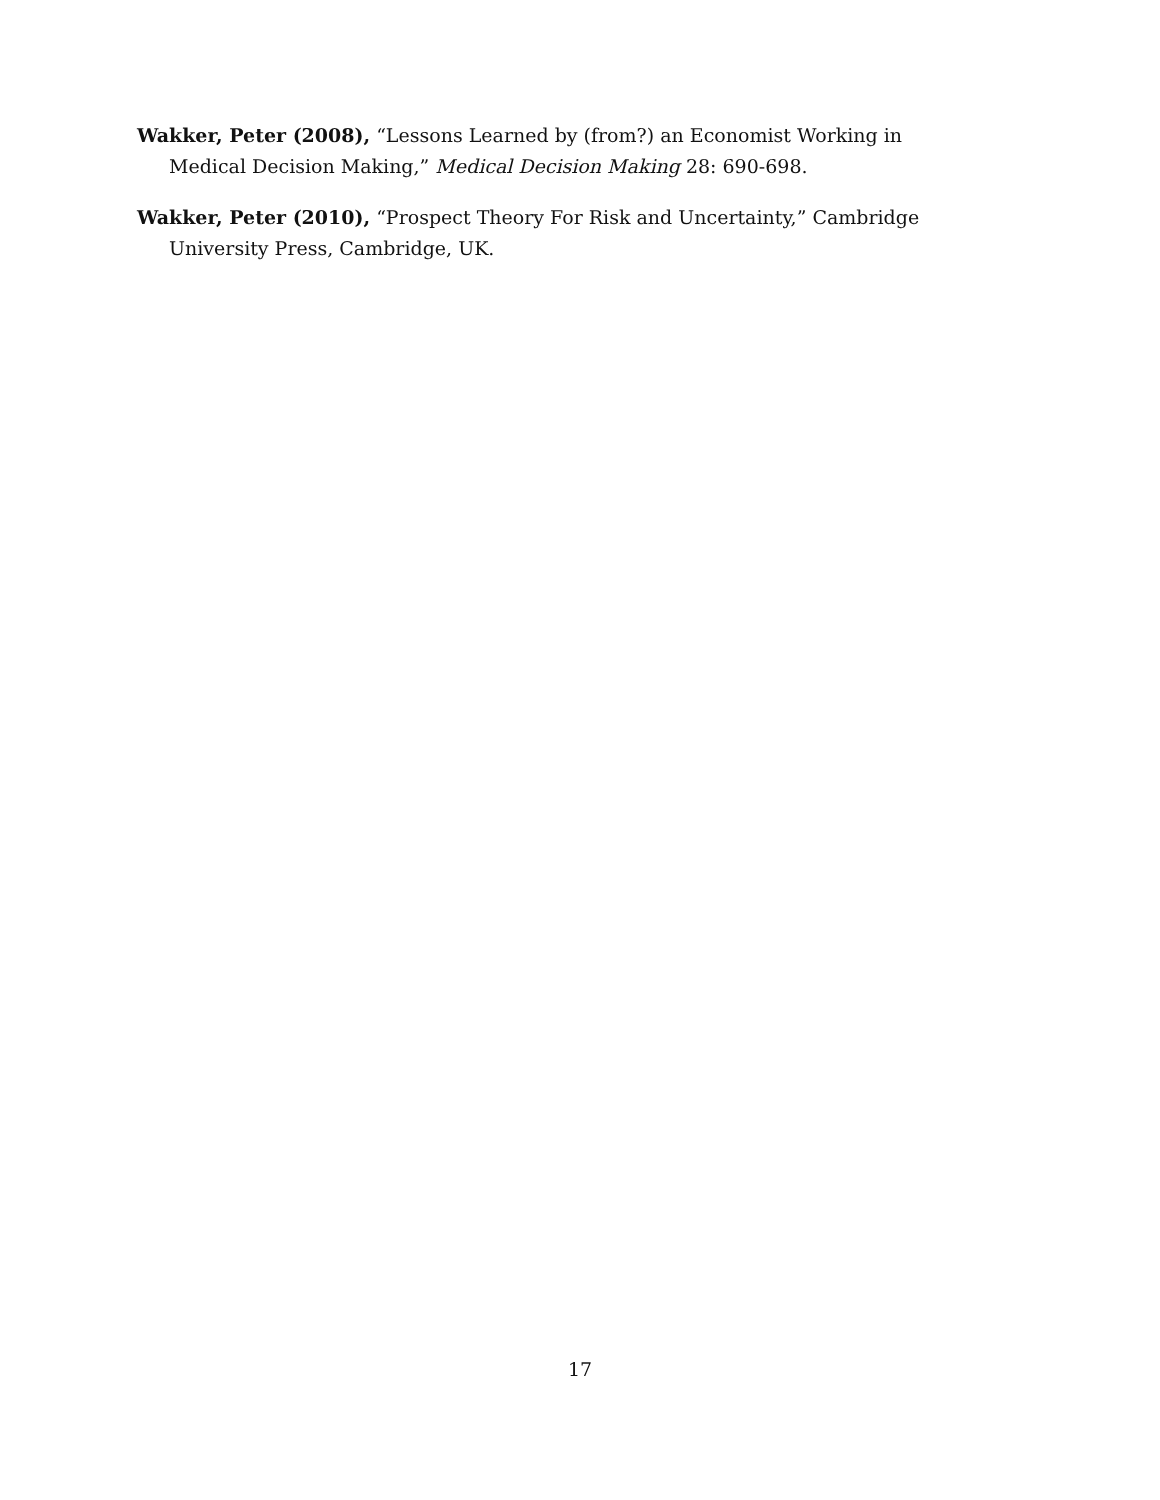Wakker, Peter (2008), “Lessons Learned by (from?) an Economist Working in Medical Decision Making,” Medical Decision Making 28: 690-698.
Wakker, Peter (2010), “Prospect Theory For Risk and Uncertainty,” Cambridge University Press, Cambridge, UK.
17